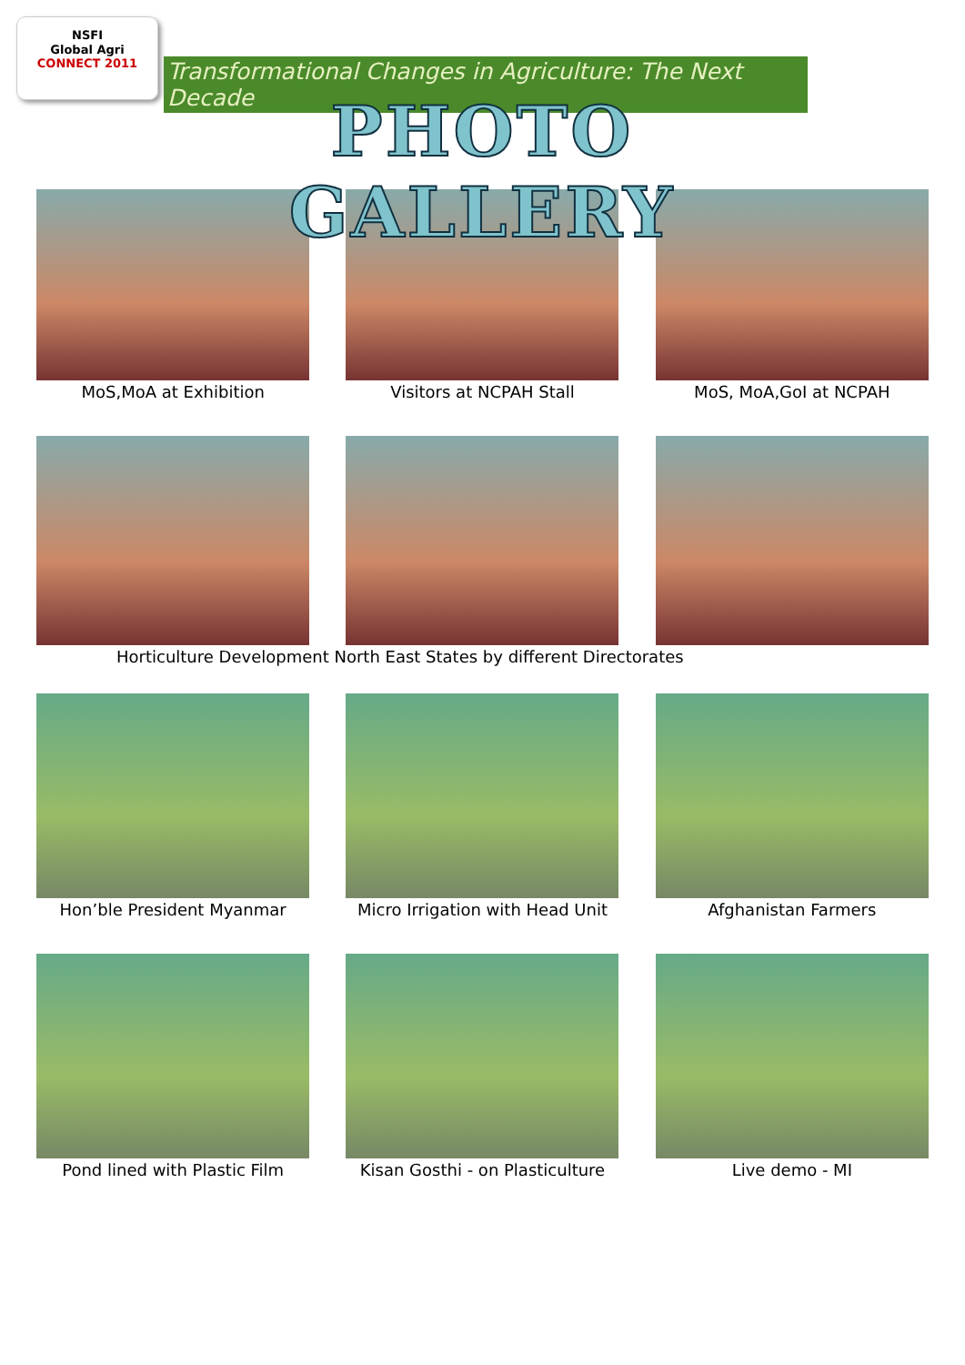NSFI
Global Agri
CONNECT 2011
Transformational Changes in Agriculture: The Next Decade
PHOTO GALLERY
MoS,MoA at Exhibition Visitors at NCPAH Stall MoS, MoA,GoI at NCPAH
Horticulture Development North East States by different Directorates
Hon’ble President Myanmar Micro Irrigation with Head Unit Afghanistan Farmers
Pond lined with Plastic Film Kisan Gosthi - on Plasticulture Live demo - MI